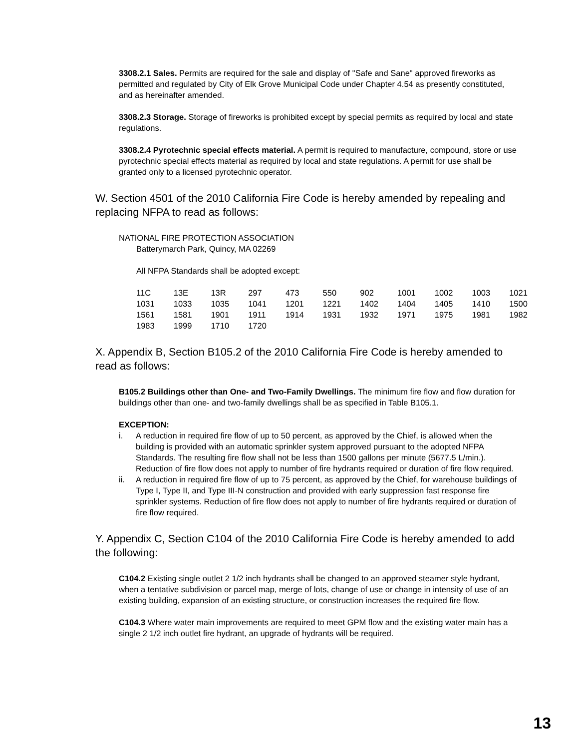3308.2.1 Sales. Permits are required for the sale and display of "Safe and Sane" approved fireworks as permitted and regulated by City of Elk Grove Municipal Code under Chapter 4.54 as presently constituted, and as hereinafter amended.
3308.2.3 Storage. Storage of fireworks is prohibited except by special permits as required by local and state regulations.
3308.2.4 Pyrotechnic special effects material. A permit is required to manufacture, compound, store or use pyrotechnic special effects material as required by local and state regulations. A permit for use shall be granted only to a licensed pyrotechnic operator.
W. Section 4501 of the 2010 California Fire Code is hereby amended by repealing and replacing NFPA to read as follows:
NATIONAL FIRE PROTECTION ASSOCIATION
Batterymarch Park, Quincy, MA 02269
All NFPA Standards shall be adopted except:
| 11C | 13E | 13R | 297 | 473 | 550 | 902 | 1001 | 1002 | 1003 | 1021 |
| 1031 | 1033 | 1035 | 1041 | 1201 | 1221 | 1402 | 1404 | 1405 | 1410 | 1500 |
| 1561 | 1581 | 1901 | 1911 | 1914 | 1931 | 1932 | 1971 | 1975 | 1981 | 1982 |
| 1983 | 1999 | 1710 | 1720 | | | | | | | |
X. Appendix B, Section B105.2 of the 2010 California Fire Code is hereby amended to read as follows:
B105.2 Buildings other than One- and Two-Family Dwellings. The minimum fire flow and flow duration for buildings other than one- and two-family dwellings shall be as specified in Table B105.1.
EXCEPTION:
i. A reduction in required fire flow of up to 50 percent, as approved by the Chief, is allowed when the building is provided with an automatic sprinkler system approved pursuant to the adopted NFPA Standards. The resulting fire flow shall not be less than 1500 gallons per minute (5677.5 L/min.). Reduction of fire flow does not apply to number of fire hydrants required or duration of fire flow required.
ii. A reduction in required fire flow of up to 75 percent, as approved by the Chief, for warehouse buildings of Type I, Type II, and Type III-N construction and provided with early suppression fast response fire sprinkler systems. Reduction of fire flow does not apply to number of fire hydrants required or duration of fire flow required.
Y. Appendix C, Section C104 of the 2010 California Fire Code is hereby amended to add the following:
C104.2 Existing single outlet 2 1/2 inch hydrants shall be changed to an approved steamer style hydrant, when a tentative subdivision or parcel map, merge of lots, change of use or change in intensity of use of an existing building, expansion of an existing structure, or construction increases the required fire flow.
C104.3 Where water main improvements are required to meet GPM flow and the existing water main has a single 2 1/2 inch outlet fire hydrant, an upgrade of hydrants will be required.
13